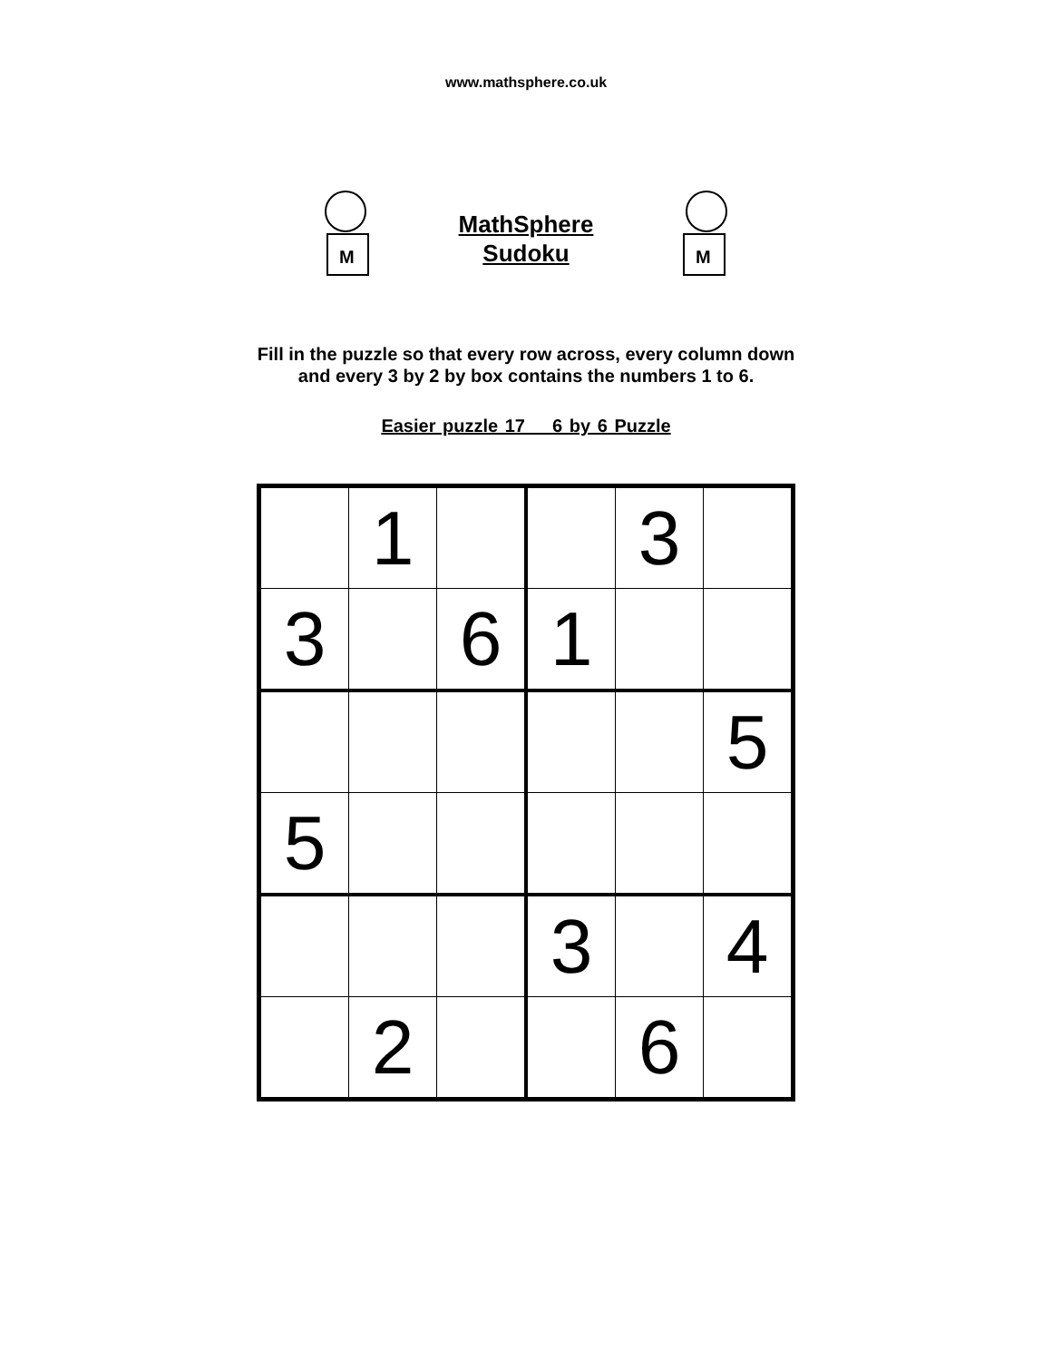www.mathsphere.co.uk
M
MathSphere
Sudoku
M
Fill in the puzzle so that every row across, every column down
and every 3 by 2 by box contains the numbers 1 to 6.
Easier puzzle 17 6 by 6 Puzzle
| | 1 | | | 3 | |
| 3 | | 6 | 1 | | |
| | | | | | 5 |
| 5 | | | | | |
| | | | 3 | | 4 |
| | 2 | | | 6 | |